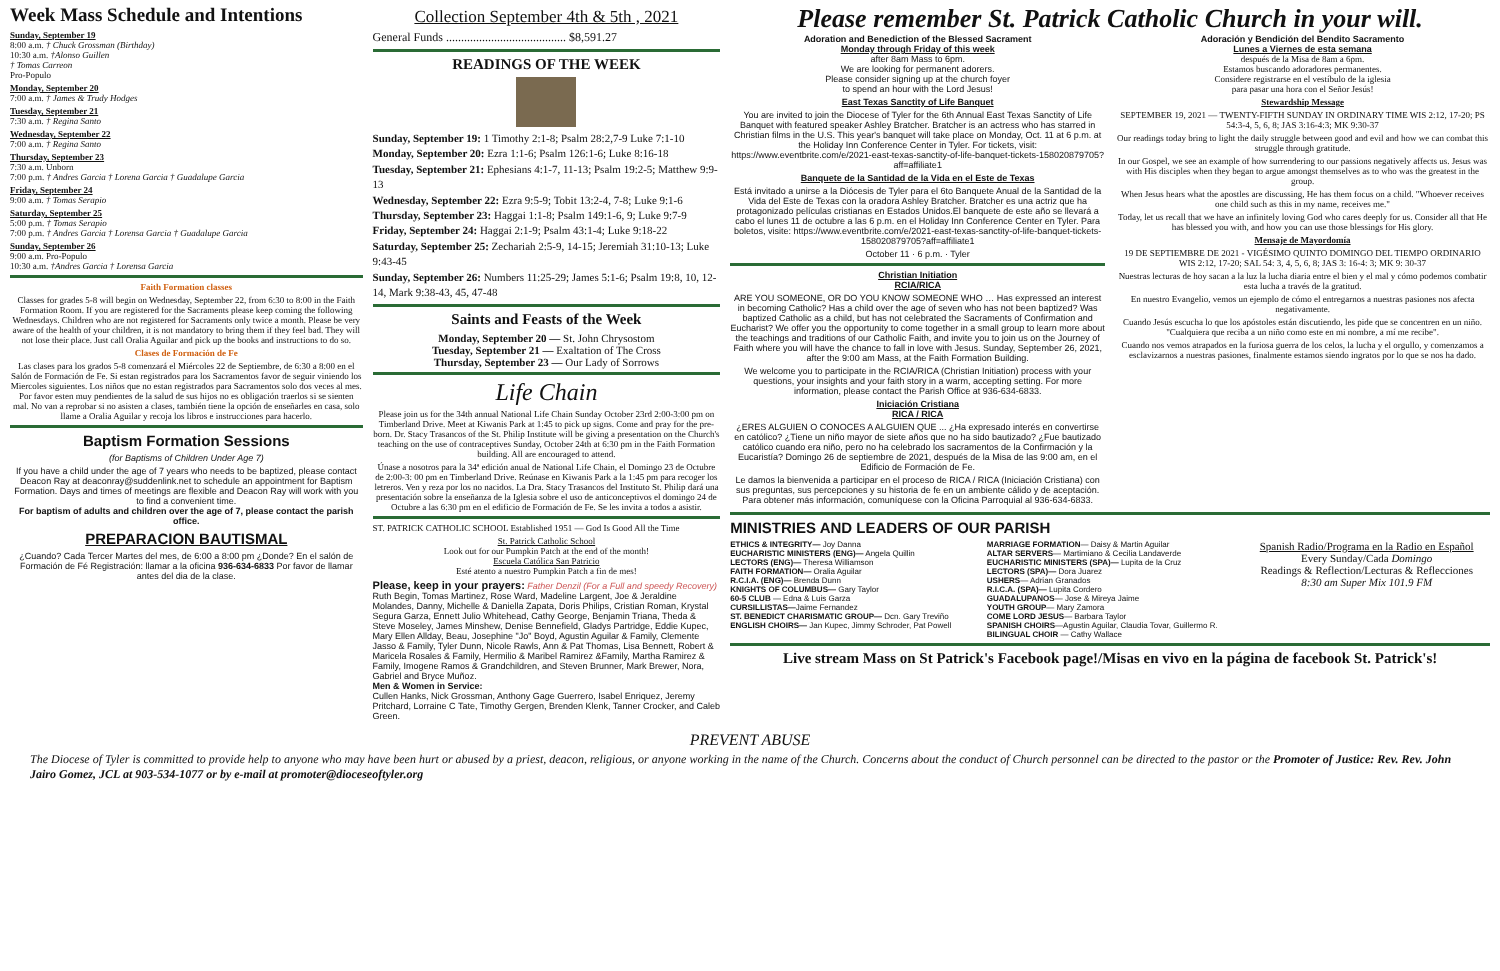Week Mass Schedule and Intentions
Sunday, September 19
8:00 a.m. † Chuck Grossman (Birthday)
10:30 a.m. †Alonso Guillen
† Tomas Carreon
Pro-Populo
Monday, September 20
7:00 a.m. † James & Trudy Hodges
Tuesday, September 21
7:30 a.m. † Regina Santo
Wednesday, September 22
7:00 a.m. † Regina Santo
Thursday, September 23
7:30 a.m. Unborn
7:00 p.m. † Andres Garcia † Lorena Garcia † Guadalupe Garcia
Friday, September 24
9:00 a.m. † Tomas Serapio
Saturday, September 25
5:00 p.m. † Tomas Serapio
7:00 p.m. † Andres Garcia † Lorensa Garcia † Guadalupe Garcia
Sunday, September 26
9:00 a.m. Pro-Populo
10:30 a.m. †Andres Garcia † Lorensa Garcia
Faith Formation classes
Classes for grades 5-8 will begin on Wednesday, September 22, from 6:30 to 8:00 in the Faith Formation Room. If you are registered for the Sacraments please keep coming the following Wednesdays. Children who are not registered for Sacraments only twice a month. Please be very aware of the health of your children, it is not mandatory to bring them if they feel bad. They will not lose their place. Just call Oralia Aguilar and pick up the books and instructions to do so.
Clases de Formación de Fe
Las clases para los grados 5-8 comenzará el Miércoles 22 de Septiembre, de 6:30 a 8:00 en el Salón de Formación de Fe. Si estan registrados para los Sacramentos favor de seguir viniendo los Miercoles siguientes. Los niños que no estan registrados para Sacramentos solo dos veces al mes. Por favor esten muy pendientes de la salud de sus hijos no es obligación traerlos si se sienten mal. No van a reprobar si no asisten a clases, también tiene la opción de enseñarles en casa, solo llame a Oralia Aguilar y recoja los libros e instrucciones para hacerlo.
Baptism Formation Sessions
(for Baptisms of Children Under Age 7)
If you have a child under the age of 7 years who needs to be baptized, please contact Deacon Ray at deaconray@suddenlink.net to schedule an appointment for Baptism Formation. Days and times of meetings are flexible and Deacon Ray will work with you to find a convenient time.
For baptism of adults and children over the age of 7, please contact the parish office.
PREPARACION BAUTISMAL
¿Cuando? Cada Tercer Martes del mes, de 6:00 a 8:00 pm ¿Donde? En el salón de Formación de Fé Registración: llamar a la oficina 936-634-6833 Por favor de llamar antes del dia de la clase.
Collection September 4th & 5th , 2021
General Funds ........................................ $8,591.27
READINGS OF THE WEEK
Sunday, September 19: 1 Timothy 2:1-8; Psalm 28:2,7-9 Luke 7:1-10
Monday, September 20: Ezra 1:1-6; Psalm 126:1-6; Luke 8:16-18
Tuesday, September 21: Ephesians 4:1-7, 11-13; Psalm 19:2-5; Matthew 9:9-13
Wednesday, September 22: Ezra 9:5-9; Tobit 13:2-4, 7-8; Luke 9:1-6
Thursday, September 23: Haggai 1:1-8; Psalm 149:1-6, 9; Luke 9:7-9
Friday, September 24: Haggai 2:1-9; Psalm 43:1-4; Luke 9:18-22
Saturday, September 25: Zechariah 2:5-9, 14-15; Jeremiah 31:10-13; Luke 9:43-45
Sunday, September 26: Numbers 11:25-29; James 5:1-6; Psalm 19:8, 10, 12-14, Mark 9:38-43, 45, 47-48
Saints and Feasts of the Week
Monday, September 20 — St. John Chrysostom
Tuesday, September 21 — Exaltation of The Cross
Thursday, September 23 — Our Lady of Sorrows
Life Chain
Please join us for the 34th annual National Life Chain Sunday October 23rd 2:00-3:00 pm on Timberland Drive. Meet at Kiwanis Park at 1:45 to pick up signs. Come and pray for the pre-born. Dr. Stacy Trasancos of the St. Philip Institute will be giving a presentation on the Church's teaching on the use of contraceptives Sunday, October 24th at 6:30 pm in the Faith Formation building. All are encouraged to attend.
Únase a nosotros para la 34ª edición anual de National Life Chain, el Domingo 23 de Octubre de 2:00-3: 00 pm en Timberland Drive. Reúnase en Kiwanis Park a la 1:45 pm para recoger los letreros. Ven y reza por los no nacidos. La Dra. Stacy Trasancos del Instituto St. Philip dará una presentación sobre la enseñanza de la Iglesia sobre el uso de anticonceptivos el domingo 24 de Octubre a las 6:30 pm en el edificio de Formación de Fe. Se les invita a todos a asistir.
ST. PATRICK CATHOLIC SCHOOL Established 1951 — God Is Good All the Time
St. Patrick Catholic School
Look out for our Pumpkin Patch at the end of the month!
Escuela Católica San Patricio
Esté atento a nuestro Pumpkin Patch a fin de mes!
Please, keep in your prayers: Father Denzil (For a Full and speedy Recovery)
Ruth Begin, Tomas Martinez, Rose Ward, Madeline Largent, Joe & Jeraldine Molandes, Danny, Michelle & Daniella Zapata, Doris Philips, Cristian Roman, Krystal Segura Garza, Ennett Julio Whitehead, Cathy George, Benjamin Triana, Theda & Steve Moseley, James Minshew, Denise Bennefield, Gladys Partridge, Eddie Kupec, Mary Ellen Allday, Beau, Josephine "Jo" Boyd, Agustin Aguilar & Family, Clemente Jasso & Family, Tyler Dunn, Nicole Rawls, Ann & Pat Thomas, Lisa Bennett, Robert & Maricela Rosales & Family, Hermilio & Maribel Ramirez &Family, Martha Ramirez & Family, Imogene Ramos & Grandchildren, and Steven Brunner, Mark Brewer, Nora, Gabriel and Bryce Muñoz.
Men & Women in Service:
Cullen Hanks, Nick Grossman, Anthony Gage Guerrero, Isabel Enriquez, Jeremy Pritchard, Lorraine C Tate, Timothy Gergen, Brenden Klenk, Tanner Crocker, and Caleb Green.
Please remember St. Patrick Catholic Church in your will.
Adoration and Benediction of the Blessed Sacrament
Monday through Friday of this week
after 8am Mass to 6pm.
We are looking for permanent adorers.
Please consider signing up at the church foyer
to spend an hour with the Lord Jesus!
East Texas Sanctity of Life Banquet
You are invited to join the Diocese of Tyler for the 6th Annual East Texas Sanctity of Life Banquet with featured speaker Ashley Bratcher. Bratcher is an actress who has starred in Christian films in the U.S. This year's banquet will take place on Monday, Oct. 11 at 6 p.m. at the Holiday Inn Conference Center in Tyler. For tickets, visit: https://www.eventbrite.com/e/2021-east-texas-sanctity-of-life-banquet-tickets-158020879705?aff=affiliate1
Banquete de la Santidad de la Vida en el Este de Texas
Está invitado a unirse a la Diócesis de Tyler para el 6to Banquete Anual de la Santidad de la Vida del Este de Texas con la oradora Ashley Bratcher. Bratcher es una actriz que ha protagonizado películas cristianas en Estados Unidos.El banquete de este año se llevará a cabo el lunes 11 de octubre a las 6 p.m. en el Holiday Inn Conference Center en Tyler. Para boletos, visite: https://www.eventbrite.com/e/2021-east-texas-sanctity-of-life-banquet-tickets-158020879705?aff=affiliate1
October 11 · 6 p.m. · Tyler
Christian Initiation
RCIA/RICA
ARE YOU SOMEONE, OR DO YOU KNOW SOMEONE WHO … Has expressed an interest in becoming Catholic? Has a child over the age of seven who has not been baptized? Was baptized Catholic as a child, but has not celebrated the Sacraments of Confirmation and Eucharist? We offer you the opportunity to come together in a small group to learn more about the teachings and traditions of our Catholic Faith, and invite you to join us on the Journey of Faith where you will have the chance to fall in love with Jesus. Sunday, September 26, 2021, after the 9:00 am Mass, at the Faith Formation Building.
We welcome you to participate in the RCIA/RICA (Christian Initiation) process with your questions, your insights and your faith story in a warm, accepting setting. For more information, please contact the Parish Office at 936-634-6833.
Iniciación Cristiana
RICA / RICA
¿ERES ALGUIEN O CONOCES A ALGUIEN QUE ... ¿Ha expresado interés en convertirse en católico? ¿Tiene un niño mayor de siete años que no ha sido bautizado? ¿Fue bautizado católico cuando era niño, pero no ha celebrado los sacramentos de la Confirmación y la Eucaristía? Domingo 26 de septiembre de 2021, después de la Misa de las 9:00 am, en el Edificio de Formación de Fe.
Le damos la bienvenida a participar en el proceso de RICA / RICA (Iniciación Cristiana) con sus preguntas, sus percepciones y su historia de fe en un ambiente cálido y de aceptación. Para obtener más información, comuníquese con la Oficina Parroquial al 936-634-6833.
Adoración y Bendición del Bendito Sacramento
Lunes a Viernes de esta semana
después de la Misa de 8am a 6pm.
Estamos buscando adoradores permanentes.
Considere registrarse en el vestíbulo de la iglesia
para pasar una hora con el Señor Jesús!
Stewardship Message
SEPTEMBER 19, 2021 — TWENTY-FIFTH SUNDAY IN ORDINARY TIME WIS 2:12, 17-20; PS 54:3-4, 5, 6, 8; JAS 3:16-4:3; MK 9:30-37
Our readings today bring to light the daily struggle between good and evil and how we can combat this struggle through gratitude.
In our Gospel, we see an example of how surrendering to our passions negatively affects us. Jesus was with His disciples when they began to argue amongst themselves as to who was the greatest in the group.
When Jesus hears what the apostles are discussing, He has them focus on a child. "Whoever receives one child such as this in my name, receives me."
Today, let us recall that we have an infinitely loving God who cares deeply for us. Consider all that He has blessed you with, and how you can use those blessings for His glory.
Mensaje de Mayordomía
19 DE SEPTIEMBRE DE 2021 - VIGÉSIMO QUINTO DOMINGO DEL TIEMPO ORDINARIO WIS 2:12, 17-20; SAL 54: 3, 4, 5, 6, 8; JAS 3: 16-4: 3; MK 9: 30-37
Nuestras lecturas de hoy sacan a la luz la lucha diaria entre el bien y el mal y cómo podemos combatir esta lucha a través de la gratitud.
En nuestro Evangelio, vemos un ejemplo de cómo el entregarnos a nuestras pasiones nos afecta negativamente.
Cuando Jesús escucha lo que los apóstoles están discutiendo, les pide que se concentren en un niño. "Cualquiera que reciba a un niño como este en mi nombre, a mí me recibe".
Cuando nos vemos atrapados en la furiosa guerra de los celos, la lucha y el orgullo, y comenzamos a esclavizarnos a nuestras pasiones, finalmente estamos siendo ingratos por lo que se nos ha dado.
MINISTRIES AND LEADERS OF OUR PARISH
ETHICS & INTEGRITY— Joy Danna
EUCHARISTIC MINISTERS (ENG)— Angela Quillin
LECTORS (ENG)— Theresa Williamson
FAITH FORMATION— Oralia Aguilar
R.C.I.A. (ENG)— Brenda Dunn
KNIGHTS OF COLUMBUS— Gary Taylor
60-5 CLUB — Edna & Luis Garza
CURSILLISTAS—Jaime Fernandez
ST. BENEDICT CHARISMATIC GROUP— Dcn. Gary Treviño
ENGLISH CHOIRS— Jan Kupec, Jimmy Schroder, Pat Powell
MARRIAGE FORMATION— Daisy & Martin Aguilar
ALTAR SERVERS— Martimiano & Cecilia Landaverde
EUCHARISTIC MINISTERS (SPA)— Lupita de la Cruz
LECTORS (SPA)— Dora Juarez
USHERS— Adrian Granados
R.I.C.A. (SPA)— Lupita Cordero
GUADALUPANOS— Jose & Mireya Jaime
YOUTH GROUP— Mary Zamora
COME LORD JESUS— Barbara Taylor
SPANISH CHOIRS—Agustin Aguilar, Claudia Tovar, Guillermo R.
BILINGUAL CHOIR — Cathy Wallace
Spanish Radio/Programa en la Radio en Español
Every Sunday/Cada Domingo
Readings & Reflection/Lecturas & Reflecciones
8:30 am Super Mix 101.9 FM
Live stream Mass on St Patrick's Facebook page!/Misas en vivo en la página de facebook St. Patrick's!
PREVENT ABUSE
The Diocese of Tyler is committed to provide help to anyone who may have been hurt or abused by a priest, deacon, religious, or anyone working in the name of the Church. Concerns about the conduct of Church personnel can be directed to the pastor or the Promoter of Justice: Rev. Rev. John Jairo Gomez, JCL at 903-534-1077 or by e-mail at promoter@dioceseoftyler.org